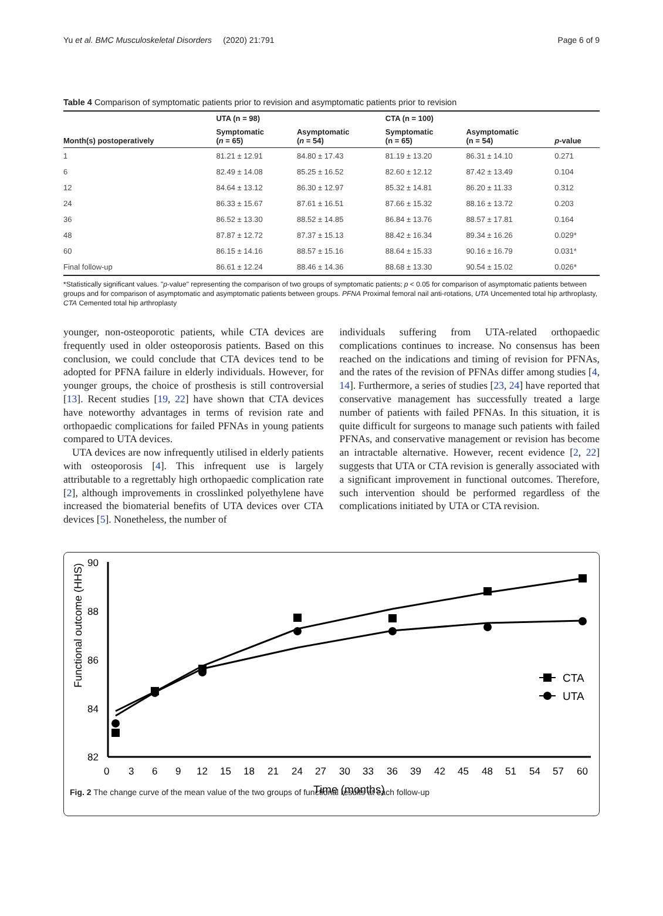Yu et al. BMC Musculoskeletal Disorders (2020) 21:791 Page 6 of 9
Table 4 Comparison of symptomatic patients prior to revision and asymptomatic patients prior to revision
| Month(s) postoperatively | UTA (n = 98) | | CTA (n = 100) | | p -value |
| --- | --- | --- | --- | --- | --- |
| | Symptomatic ( n = 65) | Asymptomatic ( n = 54) | Symptomatic (n = 65) | Asymptomatic (n = 54) | |
| 1 | 81.21 ± 12.91 | 84.80 ± 17.43 | 81.19 ± 13.20 | 86.31 ± 14.10 | 0.271 |
| 6 | 82.49 ± 14.08 | 85.25 ± 16.52 | 82.60 ± 12.12 | 87.42 ± 13.49 | 0.104 |
| 12 | 84.64 ± 13.12 | 86.30 ± 12.97 | 85.32 ± 14.81 | 86.20 ± 11.33 | 0.312 |
| 24 | 86.33 ± 15.67 | 87.61 ± 16.51 | 87.66 ± 15.32 | 88.16 ± 13.72 | 0.203 |
| 36 | 86.52 ± 13.30 | 88.52 ± 14.85 | 86.84 ± 13.76 | 88.57 ± 17.81 | 0.164 |
| 48 | 87.87 ± 12.72 | 87.37 ± 15.13 | 88.42 ± 16.34 | 89.34 ± 16.26 | 0.029* |
| 60 | 86.15 ± 14.16 | 88.57 ± 15.16 | 88.64 ± 15.33 | 90.16 ± 16.79 | 0.031* |
| Final follow-up | 86.61 ± 12.24 | 88.46 ± 14.36 | 88.68 ± 13.30 | 90.54 ± 15.02 | 0.026* |
*Statistically significant values. "p-value" representing the comparison of two groups of symptomatic patients; p < 0.05 for comparison of asymptomatic patients between groups and for comparison of asymptomatic and asymptomatic patients between groups. PFNA Proximal femoral nail anti-rotations, UTA Uncemented total hip arthroplasty, CTA Cemented total hip arthroplasty
younger, non-osteoporotic patients, while CTA devices are frequently used in older osteoporosis patients. Based on this conclusion, we could conclude that CTA devices tend to be adopted for PFNA failure in elderly individuals. However, for younger groups, the choice of prosthesis is still controversial [13]. Recent studies [19, 22] have shown that CTA devices have noteworthy advantages in terms of revision rate and orthopaedic complications for failed PFNAs in young patients compared to UTA devices.
UTA devices are now infrequently utilised in elderly patients with osteoporosis [4]. This infrequent use is largely attributable to a regrettably high orthopaedic complication rate [2], although improvements in crosslinked polyethylene have increased the biomaterial benefits of UTA devices over CTA devices [5]. Nonetheless, the number of
individuals suffering from UTA-related orthopaedic complications continues to increase. No consensus has been reached on the indications and timing of revision for PFNAs, and the rates of the revision of PFNAs differ among studies [4, 14]. Furthermore, a series of studies [23, 24] have reported that conservative management has successfully treated a large number of patients with failed PFNAs. In this situation, it is quite difficult for surgeons to manage such patients with failed PFNAs, and conservative management or revision has become an intractable alternative. However, recent evidence [2, 22] suggests that UTA or CTA revision is generally associated with a significant improvement in functional outcomes. Therefore, such intervention should be performed regardless of the complications initiated by UTA or CTA revision.
Functional outcome (HHS)
90
88
86
84
82
0
3
6
9
12
15
18
21
24
27
30
33
36
39
42
45
48
51
54
57
60
Time (months)
CTA
UTA
Fig. 2 The change curve of the mean value of the two groups of functional results at each follow-up